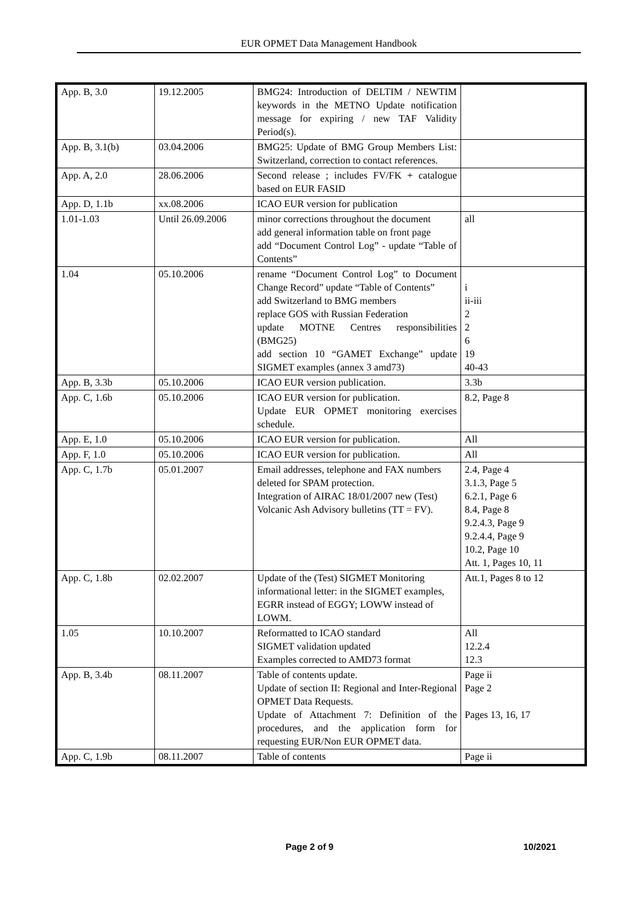EUR OPMET Data Management Handbook
| App. B, 3.0 | 19.12.2005 | BMG24: Introduction of DELTIM / NEWTIM keywords in the METNO Update notification message for expiring / new TAF Validity Period(s). | |
| App. B, 3.1(b) | 03.04.2006 | BMG25: Update of BMG Group Members List: Switzerland, correction to contact references. | |
| App. A, 2.0 | 28.06.2006 | Second release ; includes FV/FK + catalogue based on EUR FASID | |
| App. D, 1.1b | xx.08.2006 | ICAO EUR version for publication | |
| 1.01-1.03 | Until 26.09.2006 | minor corrections throughout the document add general information table on front page add “Document Control Log” - update “Table of Contents” | all |
| 1.04 | 05.10.2006 | rename “Document Control Log” to Document Change Record” update “Table of Contents” add Switzerland to BMG members replace GOS with Russian Federation update MOTNE Centres responsibilities (BMG25) add section 10 “GAMET Exchange” update SIGMET examples (annex 3 amd73) | i ii-iii 2 2 6 19 40-43 |
| App. B, 3.3b | 05.10.2006 | ICAO EUR version publication. | 3.3b |
| App. C, 1.6b | 05.10.2006 | ICAO EUR version for publication. Update EUR OPMET monitoring exercises schedule. | 8.2, Page 8 |
| App. E, 1.0 | 05.10.2006 | ICAO EUR version for publication. | All |
| App. F, 1.0 | 05.10.2006 | ICAO EUR version for publication. | All |
| App. C, 1.7b | 05.01.2007 | Email addresses, telephone and FAX numbers deleted for SPAM protection. Integration of AIRAC 18/01/2007 new (Test) Volcanic Ash Advisory bulletins (TT = FV). | 2.4, Page 4 3.1.3, Page 5 6.2.1, Page 6 8.4, Page 8 9.2.4.3, Page 9 9.2.4.4, Page 9 10.2, Page 10 Att. 1, Pages 10, 11 |
| App. C, 1.8b | 02.02.2007 | Update of the (Test) SIGMET Monitoring informational letter: in the SIGMET examples, EGRR instead of EGGY; LOWW instead of LOWM. | Att.1, Pages 8 to 12 |
| 1.05 | 10.10.2007 | Reformatted to ICAO standard SIGMET validation updated Examples corrected to AMD73 format | All 12.2.4 12.3 |
| App. B, 3.4b | 08.11.2007 | Table of contents update. Update of section II: Regional and Inter-Regional OPMET Data Requests. Update of Attachment 7: Definition of the procedures, and the application form for requesting EUR/Non EUR OPMET data. | Page ii Page 2 Pages 13, 16, 17 |
| App. C, 1.9b | 08.11.2007 | Table of contents | Page ii |
Page 2 of 9 10/2021